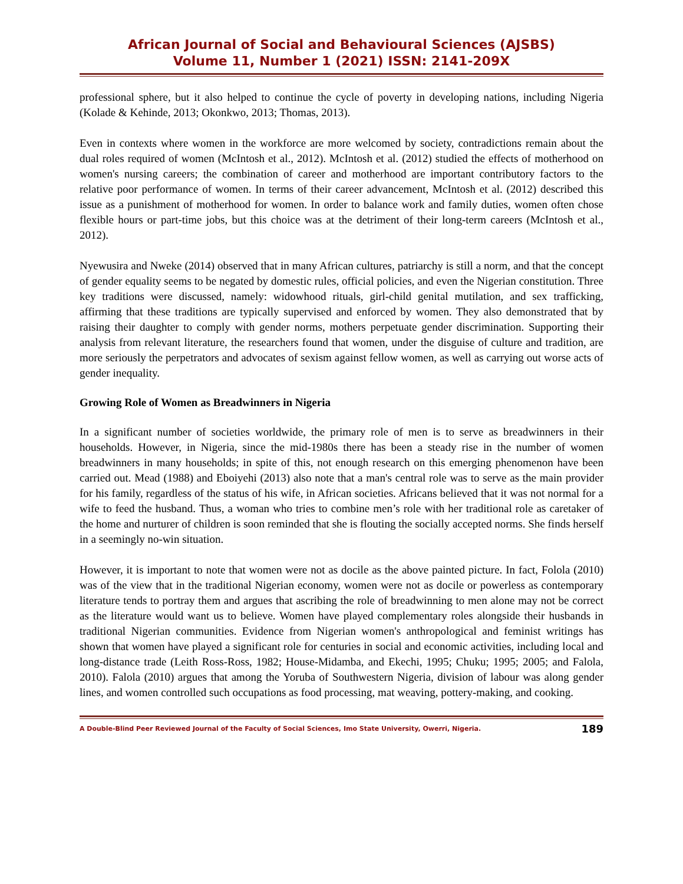African Journal of Social and Behavioural Sciences (AJSBS)
Volume 11, Number 1 (2021) ISSN: 2141-209X
professional sphere, but it also helped to continue the cycle of poverty in developing nations, including Nigeria (Kolade & Kehinde, 2013; Okonkwo, 2013; Thomas, 2013).
Even in contexts where women in the workforce are more welcomed by society, contradictions remain about the dual roles required of women (McIntosh et al., 2012). McIntosh et al. (2012) studied the effects of motherhood on women's nursing careers; the combination of career and motherhood are important contributory factors to the relative poor performance of women. In terms of their career advancement, McIntosh et al. (2012) described this issue as a punishment of motherhood for women. In order to balance work and family duties, women often chose flexible hours or part-time jobs, but this choice was at the detriment of their long-term careers (McIntosh et al., 2012).
Nyewusira and Nweke (2014) observed that in many African cultures, patriarchy is still a norm, and that the concept of gender equality seems to be negated by domestic rules, official policies, and even the Nigerian constitution. Three key traditions were discussed, namely: widowhood rituals, girl-child genital mutilation, and sex trafficking, affirming that these traditions are typically supervised and enforced by women. They also demonstrated that by raising their daughter to comply with gender norms, mothers perpetuate gender discrimination. Supporting their analysis from relevant literature, the researchers found that women, under the disguise of culture and tradition, are more seriously the perpetrators and advocates of sexism against fellow women, as well as carrying out worse acts of gender inequality.
Growing Role of Women as Breadwinners in Nigeria
In a significant number of societies worldwide, the primary role of men is to serve as breadwinners in their households. However, in Nigeria, since the mid-1980s there has been a steady rise in the number of women breadwinners in many households; in spite of this, not enough research on this emerging phenomenon have been carried out. Mead (1988) and Eboiyehi (2013) also note that a man's central role was to serve as the main provider for his family, regardless of the status of his wife, in African societies. Africans believed that it was not normal for a wife to feed the husband. Thus, a woman who tries to combine men’s role with her traditional role as caretaker of the home and nurturer of children is soon reminded that she is flouting the socially accepted norms. She finds herself in a seemingly no-win situation.
However, it is important to note that women were not as docile as the above painted picture. In fact, Fololа (2010) was of the view that in the traditional Nigerian economy, women were not as docile or powerless as contemporary literature tends to portray them and argues that ascribing the role of breadwinning to men alone may not be correct as the literature would want us to believe. Women have played complementary roles alongside their husbands in traditional Nigerian communities. Evidence from Nigerian women's anthropological and feminist writings has shown that women have played a significant role for centuries in social and economic activities, including local and long-distance trade (Leith Ross-Ross, 1982; House-Midamba, and Ekechi, 1995; Chuku; 1995; 2005; and Falola, 2010). Falola (2010) argues that among the Yoruba of Southwestern Nigeria, division of labour was along gender lines, and women controlled such occupations as food processing, mat weaving, pottery-making, and cooking.
A Double-Blind Peer Reviewed Journal of the Faculty of Social Sciences, Imo State University, Owerri, Nigeria. 189